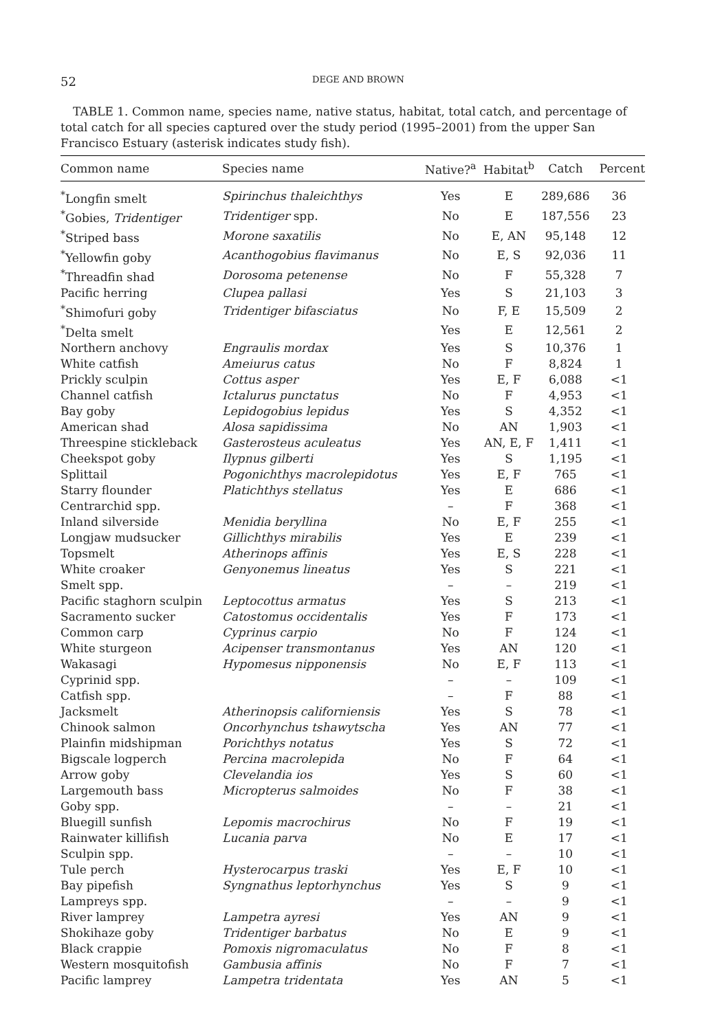52 DEGE AND BROWN
TABLE 1. Common name, species name, native status, habitat, total catch, and percentage of total catch for all species captured over the study period (1995–2001) from the upper San Francisco Estuary (asterisk indicates study fish).
| Common name | Species name | Native?<sup>a</sup> | Habitat<sup>b</sup> | Catch | Percent |
| --- | --- | --- | --- | --- | --- |
| <sup>*</sup> Longfin smelt | Spirinchus thaleichthys | Yes | E | 289,686 | 36 |
| <sup>*</sup> Gobies, Tridentiger | Tridentiger spp. | No | E | 187,556 | 23 |
| <sup>*</sup> Striped bass | Morone saxatilis | No | E, AN | 95,148 | 12 |
| <sup>*</sup> Yellowfin goby | Acanthogobius flavimanus | No | E, S | 92,036 | 11 |
| <sup>*</sup> Threadfin shad | Dorosoma petenense | No | F | 55,328 | 7 |
| Pacific herring | Clupea pallasi | Yes | S | 21,103 | 3 |
| <sup>*</sup> Shimofuri goby | Tridentiger bifasciatus | No | F, E | 15,509 | 2 |
| <sup>*</sup> Delta smelt | | Yes | E | 12,561 | 2 |
| Northern anchovy | Engraulis mordax | Yes | S | 10,376 | 1 |
| White catfish | Ameiurus catus | No | F | 8,824 | 1 |
| Prickly sculpin | Cottus asper | Yes | E, F | 6,088 | <1 |
| Channel catfish | Ictalurus punctatus | No | F | 4,953 | <1 |
| Bay goby | Lepidogobius lepidus | Yes | S | 4,352 | <1 |
| American shad | Alosa sapidissima | No | AN | 1,903 | <1 |
| Threespine stickleback | Gasterosteus aculeatus | Yes | AN, E, F | 1,411 | <1 |
| Cheekspot goby | Ilypnus gilberti | Yes | S | 1,195 | <1 |
| Splittail | Pogonichthys macrolepidotus | Yes | E, F | 765 | <1 |
| Starry flounder | Platichthys stellatus | Yes | E | 686 | <1 |
| Centrarchid spp. | | – | F | 368 | <1 |
| Inland silverside | Menidia beryllina | No | E, F | 255 | <1 |
| Longjaw mudsucker | Gillichthys mirabilis | Yes | E | 239 | <1 |
| Topsmelt | Atherinops affinis | Yes | E, S | 228 | <1 |
| White croaker | Genyonemus lineatus | Yes | S | 221 | <1 |
| Smelt spp. | | – | – | 219 | <1 |
| Pacific staghorn sculpin | Leptocottus armatus | Yes | S | 213 | <1 |
| Sacramento sucker | Catostomus occidentalis | Yes | F | 173 | <1 |
| Common carp | Cyprinus carpio | No | F | 124 | <1 |
| White sturgeon | Acipenser transmontanus | Yes | AN | 120 | <1 |
| Wakasagi | Hypomesus nipponensis | No | E, F | 113 | <1 |
| Cyprinid spp. | | – | – | 109 | <1 |
| Catfish spp. | | – | F | 88 | <1 |
| Jacksmelt | Atherinopsis californiensis | Yes | S | 78 | <1 |
| Chinook salmon | Oncorhynchus tshawytscha | Yes | AN | 77 | <1 |
| Plainfin midshipman | Porichthys notatus | Yes | S | 72 | <1 |
| Bigscale logperch | Percina macrolepida | No | F | 64 | <1 |
| Arrow goby | Clevelandia ios | Yes | S | 60 | <1 |
| Largemouth bass | Micropterus salmoides | No | F | 38 | <1 |
| Goby spp. | | – | – | 21 | <1 |
| Bluegill sunfish | Lepomis macrochirus | No | F | 19 | <1 |
| Rainwater killifish | Lucania parva | No | E | 17 | <1 |
| Sculpin spp. | | – | – | 10 | <1 |
| Tule perch | Hysterocarpus traski | Yes | E, F | 10 | <1 |
| Bay pipefish | Syngnathus leptorhynchus | Yes | S | 9 | <1 |
| Lampreys spp. | | – | – | 9 | <1 |
| River lamprey | Lampetra ayresi | Yes | AN | 9 | <1 |
| Shokihaze goby | Tridentiger barbatus | No | E | 9 | <1 |
| Black crappie | Pomoxis nigromaculatus | No | F | 8 | <1 |
| Western mosquitofish | Gambusia affinis | No | F | 7 | <1 |
| Pacific lamprey | Lampetra tridentata | Yes | AN | 5 | <1 |